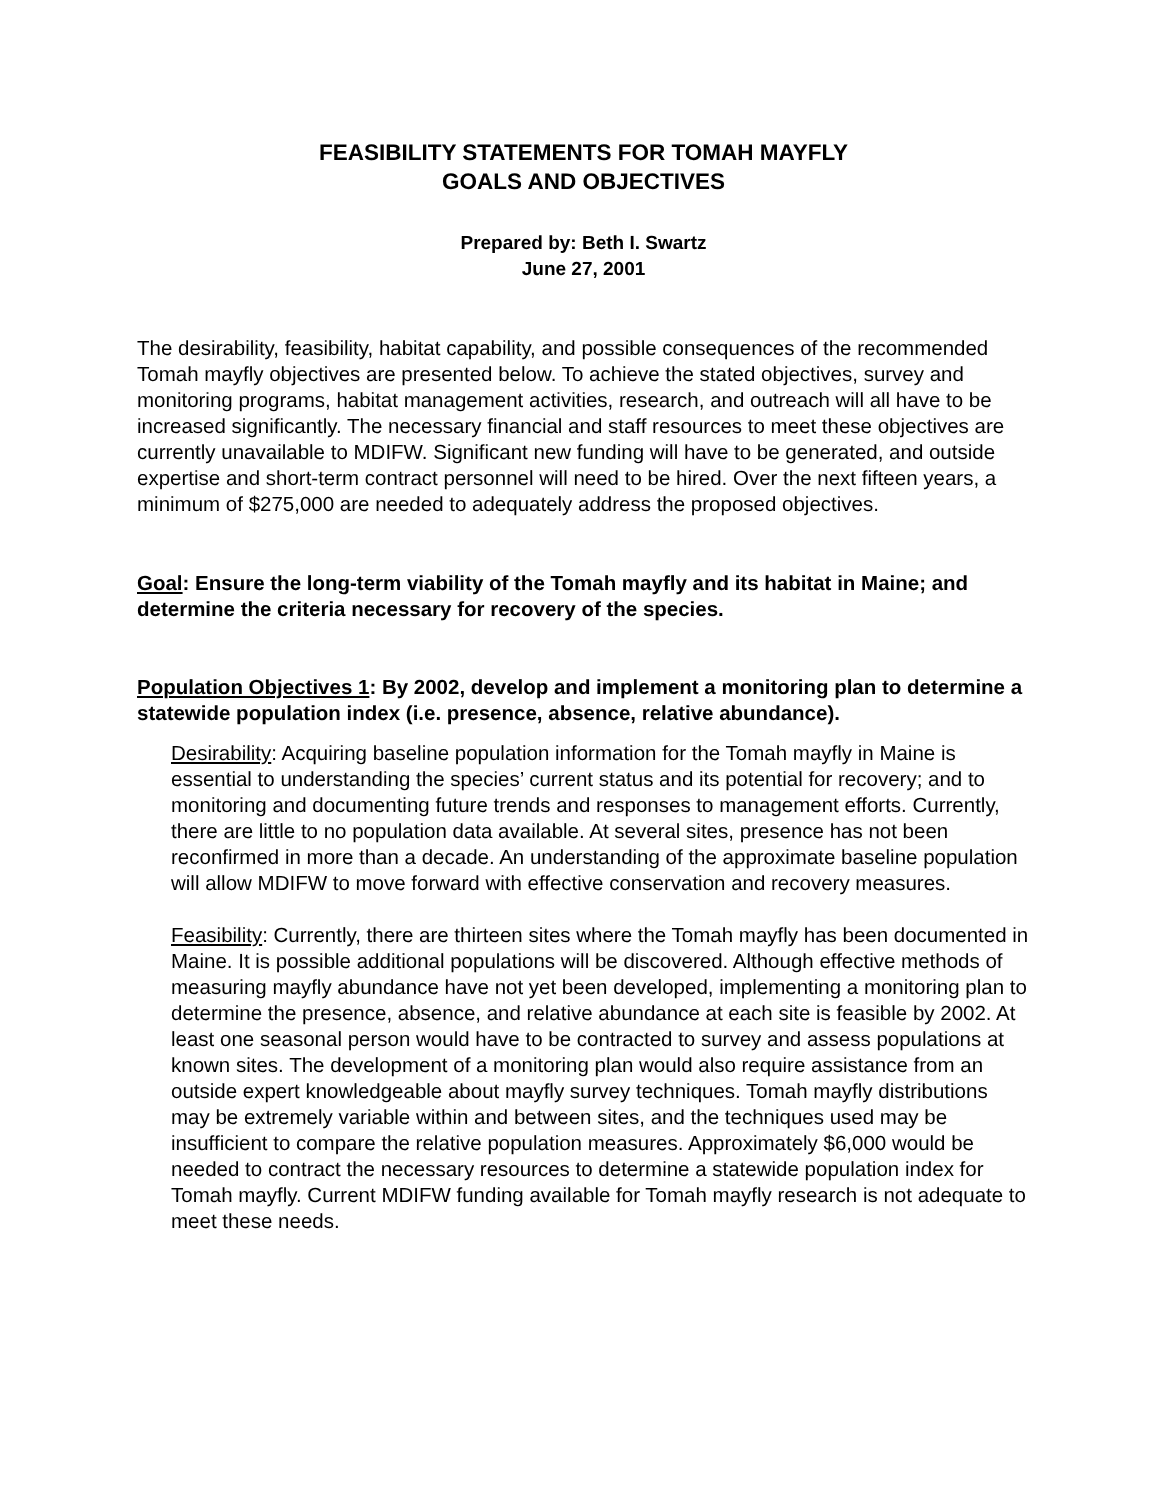FEASIBILITY STATEMENTS FOR TOMAH MAYFLY
GOALS AND OBJECTIVES
Prepared by: Beth I. Swartz
June 27, 2001
The desirability, feasibility, habitat capability, and possible consequences of the recommended Tomah mayfly objectives are presented below. To achieve the stated objectives, survey and monitoring programs, habitat management activities, research, and outreach will all have to be increased significantly. The necessary financial and staff resources to meet these objectives are currently unavailable to MDIFW. Significant new funding will have to be generated, and outside expertise and short-term contract personnel will need to be hired. Over the next fifteen years, a minimum of $275,000 are needed to adequately address the proposed objectives.
Goal: Ensure the long-term viability of the Tomah mayfly and its habitat in Maine; and determine the criteria necessary for recovery of the species.
Population Objectives 1: By 2002, develop and implement a monitoring plan to determine a statewide population index (i.e. presence, absence, relative abundance).
Desirability: Acquiring baseline population information for the Tomah mayfly in Maine is essential to understanding the species’ current status and its potential for recovery; and to monitoring and documenting future trends and responses to management efforts. Currently, there are little to no population data available. At several sites, presence has not been reconfirmed in more than a decade. An understanding of the approximate baseline population will allow MDIFW to move forward with effective conservation and recovery measures.
Feasibility: Currently, there are thirteen sites where the Tomah mayfly has been documented in Maine. It is possible additional populations will be discovered. Although effective methods of measuring mayfly abundance have not yet been developed, implementing a monitoring plan to determine the presence, absence, and relative abundance at each site is feasible by 2002. At least one seasonal person would have to be contracted to survey and assess populations at known sites. The development of a monitoring plan would also require assistance from an outside expert knowledgeable about mayfly survey techniques. Tomah mayfly distributions may be extremely variable within and between sites, and the techniques used may be insufficient to compare the relative population measures. Approximately $6,000 would be needed to contract the necessary resources to determine a statewide population index for Tomah mayfly. Current MDIFW funding available for Tomah mayfly research is not adequate to meet these needs.